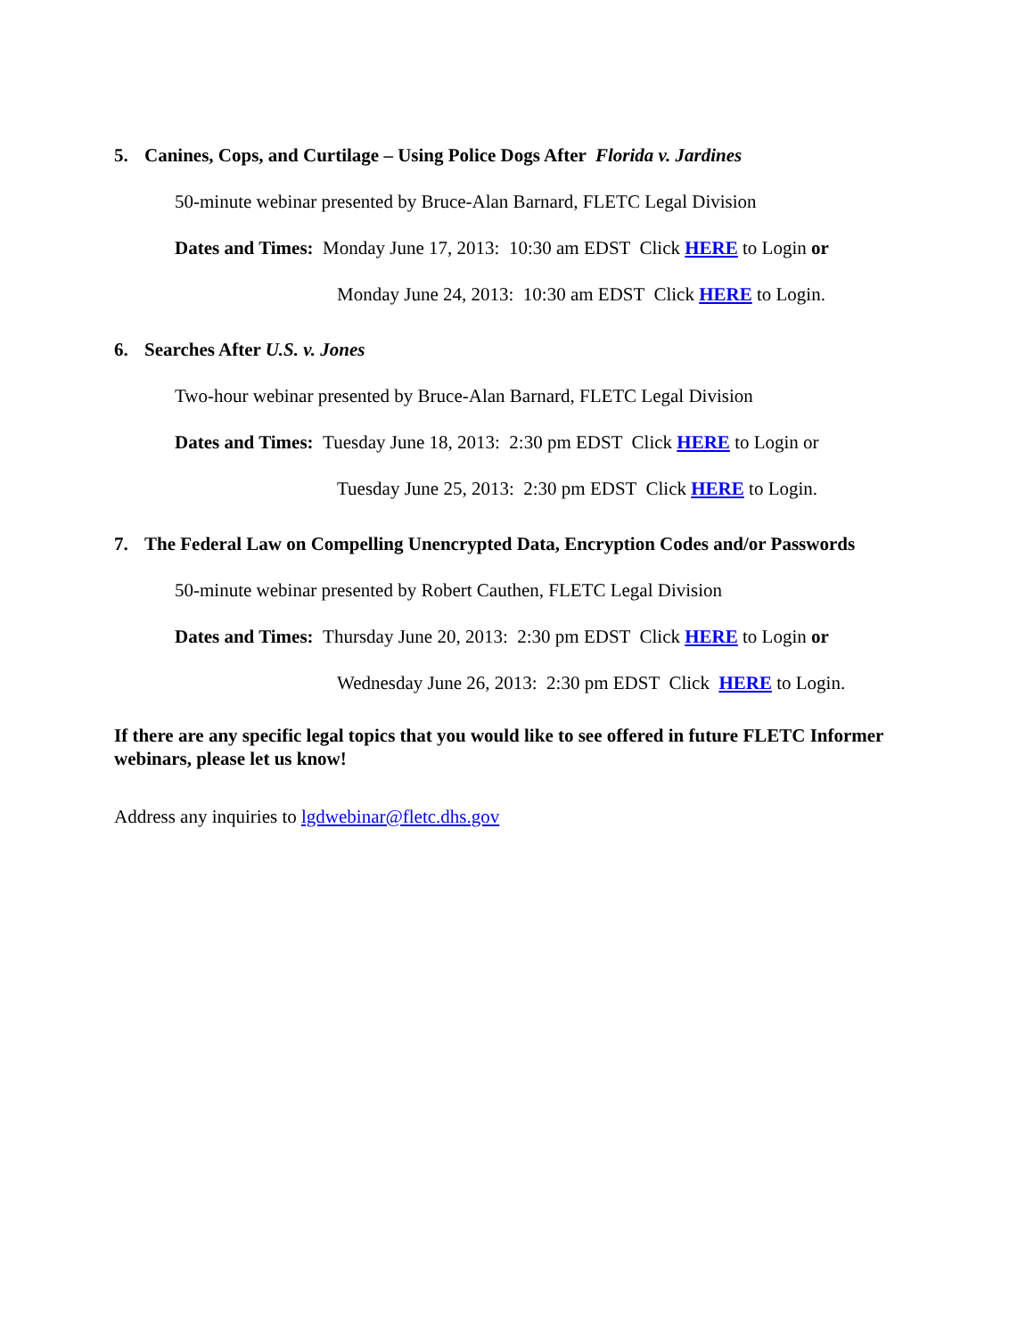5. Canines, Cops, and Curtilage – Using Police Dogs After Florida v. Jardines
50-minute webinar presented by Bruce-Alan Barnard, FLETC Legal Division
Dates and Times: Monday June 17, 2013: 10:30 am EDST Click HERE to Login or
Monday June 24, 2013: 10:30 am EDST Click HERE to Login.
6. Searches After U.S. v. Jones
Two-hour webinar presented by Bruce-Alan Barnard, FLETC Legal Division
Dates and Times: Tuesday June 18, 2013: 2:30 pm EDST Click HERE to Login or
Tuesday June 25, 2013: 2:30 pm EDST Click HERE to Login.
7. The Federal Law on Compelling Unencrypted Data, Encryption Codes and/or Passwords
50-minute webinar presented by Robert Cauthen, FLETC Legal Division
Dates and Times: Thursday June 20, 2013: 2:30 pm EDST Click HERE to Login or
Wednesday June 26, 2013: 2:30 pm EDST Click HERE to Login.
If there are any specific legal topics that you would like to see offered in future FLETC Informer webinars, please let us know!
Address any inquiries to lgdwebinar@fletc.dhs.gov